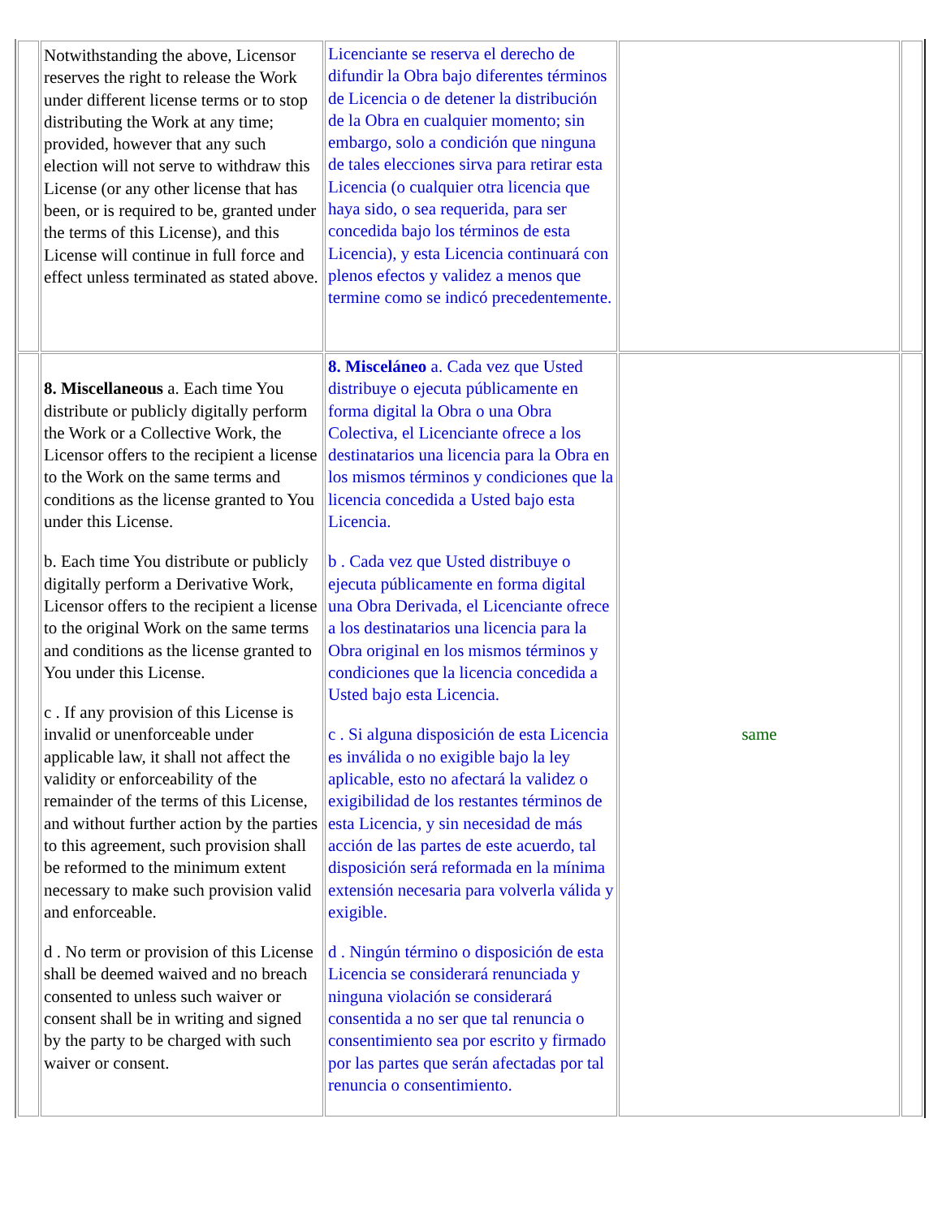| | Notwithstanding the above, Licensor reserves the right to release the Work under different license terms or to stop distributing the Work at any time; provided, however that any such election will not serve to withdraw this License (or any other license that has been, or is required to be, granted under the terms of this License), and this License will continue in full force and effect unless terminated as stated above. | Licenciante se reserva el derecho de difundir la Obra bajo diferentes términos de Licencia o de detener la distribución de la Obra en cualquier momento; sin embargo, solo a condición que ninguna de tales elecciones sirva para retirar esta Licencia (o cualquier otra licencia que haya sido, o sea requerida, para ser concedida bajo los términos de esta Licencia), y esta Licencia continuará con plenos efectos y validez a menos que termine como se indicó precedentemente. | | |
| | 8. Miscellaneous a. Each time You distribute or publicly digitally perform the Work or a Collective Work, the Licensor offers to the recipient a license to the Work on the same terms and conditions as the license granted to You under this License. b. Each time You distribute or publicly digitally perform a Derivative Work, Licensor offers to the recipient a license to the original Work on the same terms and conditions as the license granted to You under this License. c . If any provision of this License is invalid or unenforceable under applicable law, it shall not affect the validity or enforceability of the remainder of the terms of this License, and without further action by the parties to this agreement, such provision shall be reformed to the minimum extent necessary to make such provision valid and enforceable. d . No term or provision of this License shall be deemed waived and no breach consented to unless such waiver or consent shall be in writing and signed by the party to be charged with such waiver or consent. | 8. Misceláneo a. Cada vez que Usted distribuye o ejecuta públicamente en forma digital la Obra o una Obra Colectiva, el Licenciante ofrece a los destinatarios una licencia para la Obra en los mismos términos y condiciones que la licencia concedida a Usted bajo esta Licencia. b . Cada vez que Usted distribuye o ejecuta públicamente en forma digital una Obra Derivada, el Licenciante ofrece a los destinatarios una licencia para la Obra original en los mismos términos y condiciones que la licencia concedida a Usted bajo esta Licencia. c . Si alguna disposición de esta Licencia es inválida o no exigible bajo la ley aplicable, esto no afectará la validez o exigibilidad de los restantes términos de esta Licencia, y sin necesidad de más acción de las partes de este acuerdo, tal disposición será reformada en la mínima extensión necesaria para volverla válida y exigible. d . Ningún término o disposición de esta Licencia se considerará renunciada y ninguna violación se considerará consentida a no ser que tal renuncia o consentimiento sea por escrito y firmado por las partes que serán afectadas por tal renuncia o consentimiento. | same | |